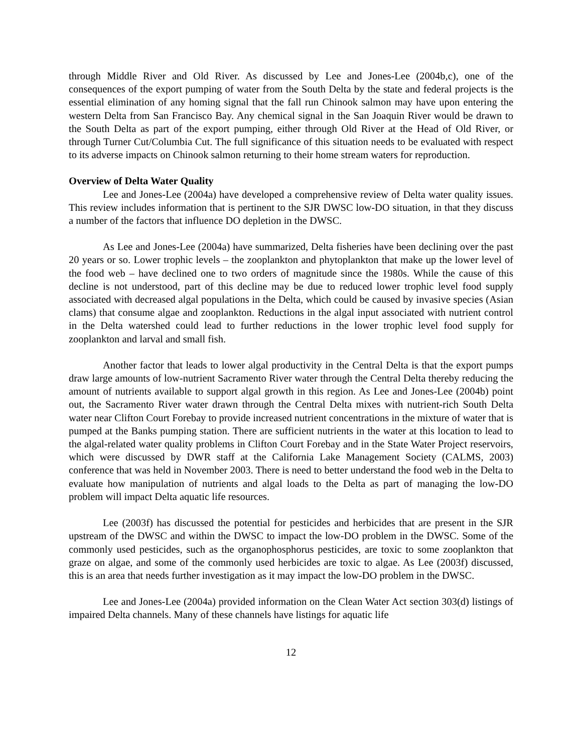through Middle River and Old River. As discussed by Lee and Jones-Lee (2004b,c), one of the consequences of the export pumping of water from the South Delta by the state and federal projects is the essential elimination of any homing signal that the fall run Chinook salmon may have upon entering the western Delta from San Francisco Bay. Any chemical signal in the San Joaquin River would be drawn to the South Delta as part of the export pumping, either through Old River at the Head of Old River, or through Turner Cut/Columbia Cut. The full significance of this situation needs to be evaluated with respect to its adverse impacts on Chinook salmon returning to their home stream waters for reproduction.
Overview of Delta Water Quality
Lee and Jones-Lee (2004a) have developed a comprehensive review of Delta water quality issues. This review includes information that is pertinent to the SJR DWSC low-DO situation, in that they discuss a number of the factors that influence DO depletion in the DWSC.
As Lee and Jones-Lee (2004a) have summarized, Delta fisheries have been declining over the past 20 years or so. Lower trophic levels – the zooplankton and phytoplankton that make up the lower level of the food web – have declined one to two orders of magnitude since the 1980s. While the cause of this decline is not understood, part of this decline may be due to reduced lower trophic level food supply associated with decreased algal populations in the Delta, which could be caused by invasive species (Asian clams) that consume algae and zooplankton. Reductions in the algal input associated with nutrient control in the Delta watershed could lead to further reductions in the lower trophic level food supply for zooplankton and larval and small fish.
Another factor that leads to lower algal productivity in the Central Delta is that the export pumps draw large amounts of low-nutrient Sacramento River water through the Central Delta thereby reducing the amount of nutrients available to support algal growth in this region. As Lee and Jones-Lee (2004b) point out, the Sacramento River water drawn through the Central Delta mixes with nutrient-rich South Delta water near Clifton Court Forebay to provide increased nutrient concentrations in the mixture of water that is pumped at the Banks pumping station. There are sufficient nutrients in the water at this location to lead to the algal-related water quality problems in Clifton Court Forebay and in the State Water Project reservoirs, which were discussed by DWR staff at the California Lake Management Society (CALMS, 2003) conference that was held in November 2003. There is need to better understand the food web in the Delta to evaluate how manipulation of nutrients and algal loads to the Delta as part of managing the low-DO problem will impact Delta aquatic life resources.
Lee (2003f) has discussed the potential for pesticides and herbicides that are present in the SJR upstream of the DWSC and within the DWSC to impact the low-DO problem in the DWSC. Some of the commonly used pesticides, such as the organophosphorus pesticides, are toxic to some zooplankton that graze on algae, and some of the commonly used herbicides are toxic to algae. As Lee (2003f) discussed, this is an area that needs further investigation as it may impact the low-DO problem in the DWSC.
Lee and Jones-Lee (2004a) provided information on the Clean Water Act section 303(d) listings of impaired Delta channels. Many of these channels have listings for aquatic life
12